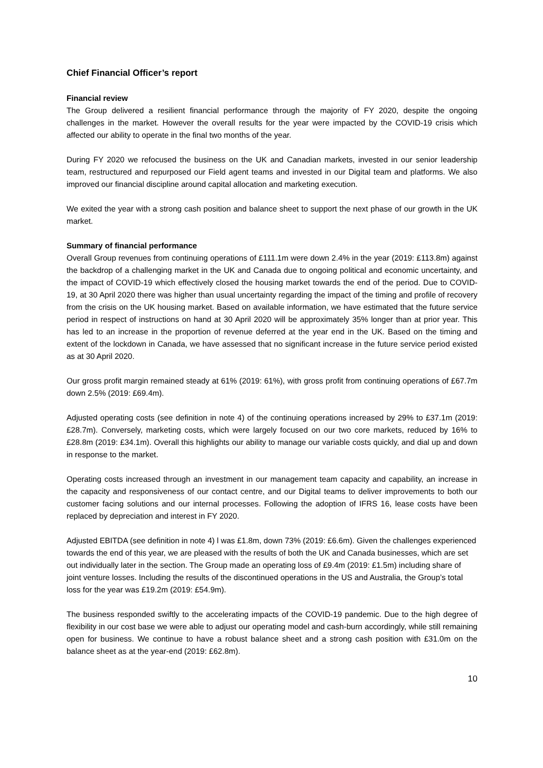Chief Financial Officer’s report
Financial review
The Group delivered a resilient financial performance through the majority of FY 2020, despite the ongoing challenges in the market. However the overall results for the year were impacted by the COVID-19 crisis which affected our ability to operate in the final two months of the year.
During FY 2020 we refocused the business on the UK and Canadian markets, invested in our senior leadership team, restructured and repurposed our Field agent teams and invested in our Digital team and platforms. We also improved our financial discipline around capital allocation and marketing execution.
We exited the year with a strong cash position and balance sheet to support the next phase of our growth in the UK market.
Summary of financial performance
Overall Group revenues from continuing operations of £111.1m were down 2.4% in the year (2019: £113.8m) against the backdrop of a challenging market in the UK and Canada due to ongoing political and economic uncertainty, and the impact of COVID-19 which effectively closed the housing market towards the end of the period. Due to COVID-19, at 30 April 2020 there was higher than usual uncertainty regarding the impact of the timing and profile of recovery from the crisis on the UK housing market. Based on available information, we have estimated that the future service period in respect of instructions on hand at 30 April 2020 will be approximately 35% longer than at prior year. This has led to an increase in the proportion of revenue deferred at the year end in the UK. Based on the timing and extent of the lockdown in Canada, we have assessed that no significant increase in the future service period existed as at 30 April 2020.
Our gross profit margin remained steady at 61% (2019: 61%), with gross profit from continuing operations of £67.7m down 2.5% (2019: £69.4m).
Adjusted operating costs (see definition in note 4) of the continuing operations increased by 29% to £37.1m (2019: £28.7m). Conversely, marketing costs, which were largely focused on our two core markets, reduced by 16% to £28.8m (2019: £34.1m). Overall this highlights our ability to manage our variable costs quickly, and dial up and down in response to the market.
Operating costs increased through an investment in our management team capacity and capability, an increase in the capacity and responsiveness of our contact centre, and our Digital teams to deliver improvements to both our customer facing solutions and our internal processes. Following the adoption of IFRS 16, lease costs have been replaced by depreciation and interest in FY 2020.
Adjusted EBITDA (see definition in note 4) l was £1.8m, down 73% (2019: £6.6m). Given the challenges experienced towards the end of this year, we are pleased with the results of both the UK and Canada businesses, which are set out individually later in the section. The Group made an operating loss of £9.4m (2019: £1.5m) including share of joint venture losses. Including the results of the discontinued operations in the US and Australia, the Group’s total loss for the year was £19.2m (2019: £54.9m).
The business responded swiftly to the accelerating impacts of the COVID-19 pandemic. Due to the high degree of flexibility in our cost base we were able to adjust our operating model and cash-burn accordingly, while still remaining open for business. We continue to have a robust balance sheet and a strong cash position with £31.0m on the balance sheet as at the year-end (2019: £62.8m).
10